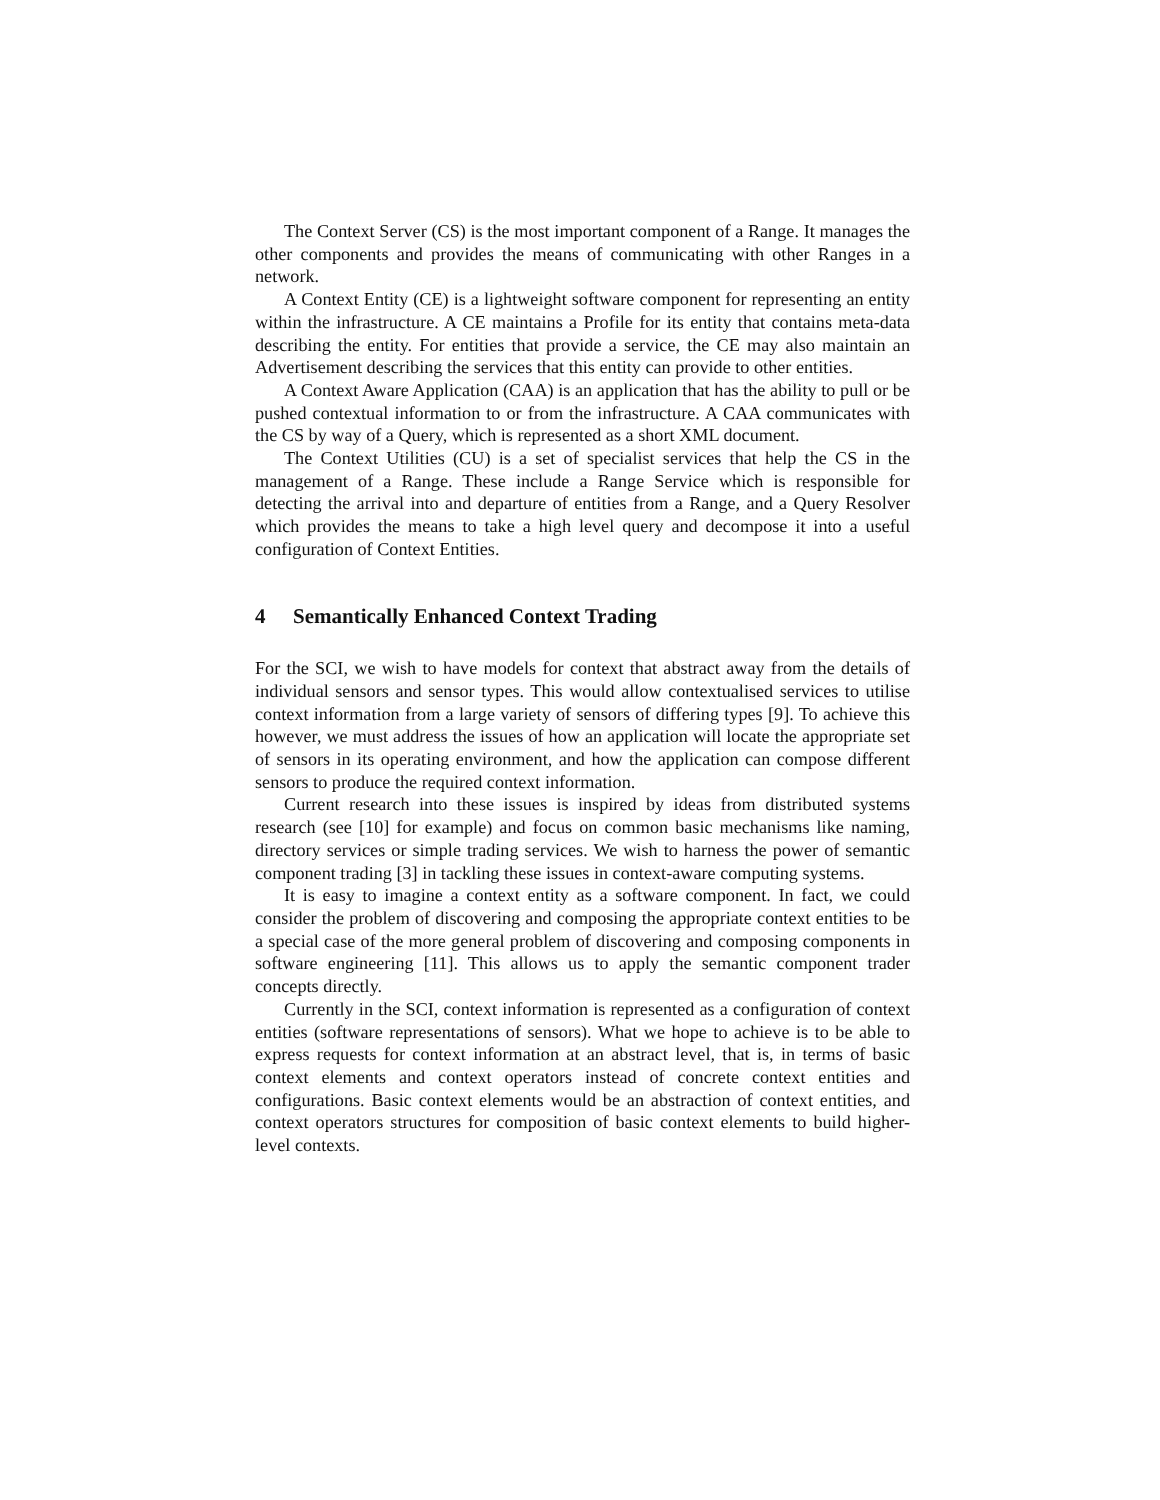The Context Server (CS) is the most important component of a Range. It manages the other components and provides the means of communicating with other Ranges in a network.
A Context Entity (CE) is a lightweight software component for representing an entity within the infrastructure. A CE maintains a Profile for its entity that contains meta-data describing the entity. For entities that provide a service, the CE may also maintain an Advertisement describing the services that this entity can provide to other entities.
A Context Aware Application (CAA) is an application that has the ability to pull or be pushed contextual information to or from the infrastructure. A CAA communicates with the CS by way of a Query, which is represented as a short XML document.
The Context Utilities (CU) is a set of specialist services that help the CS in the management of a Range. These include a Range Service which is responsible for detecting the arrival into and departure of entities from a Range, and a Query Resolver which provides the means to take a high level query and decompose it into a useful configuration of Context Entities.
4 Semantically Enhanced Context Trading
For the SCI, we wish to have models for context that abstract away from the details of individual sensors and sensor types. This would allow contextualised services to utilise context information from a large variety of sensors of differing types [9]. To achieve this however, we must address the issues of how an application will locate the appropriate set of sensors in its operating environment, and how the application can compose different sensors to produce the required context information.
Current research into these issues is inspired by ideas from distributed systems research (see [10] for example) and focus on common basic mechanisms like naming, directory services or simple trading services. We wish to harness the power of semantic component trading [3] in tackling these issues in context-aware computing systems.
It is easy to imagine a context entity as a software component. In fact, we could consider the problem of discovering and composing the appropriate context entities to be a special case of the more general problem of discovering and composing components in software engineering [11]. This allows us to apply the semantic component trader concepts directly.
Currently in the SCI, context information is represented as a configuration of context entities (software representations of sensors). What we hope to achieve is to be able to express requests for context information at an abstract level, that is, in terms of basic context elements and context operators instead of concrete context entities and configurations. Basic context elements would be an abstraction of context entities, and context operators structures for composition of basic context elements to build higher-level contexts.